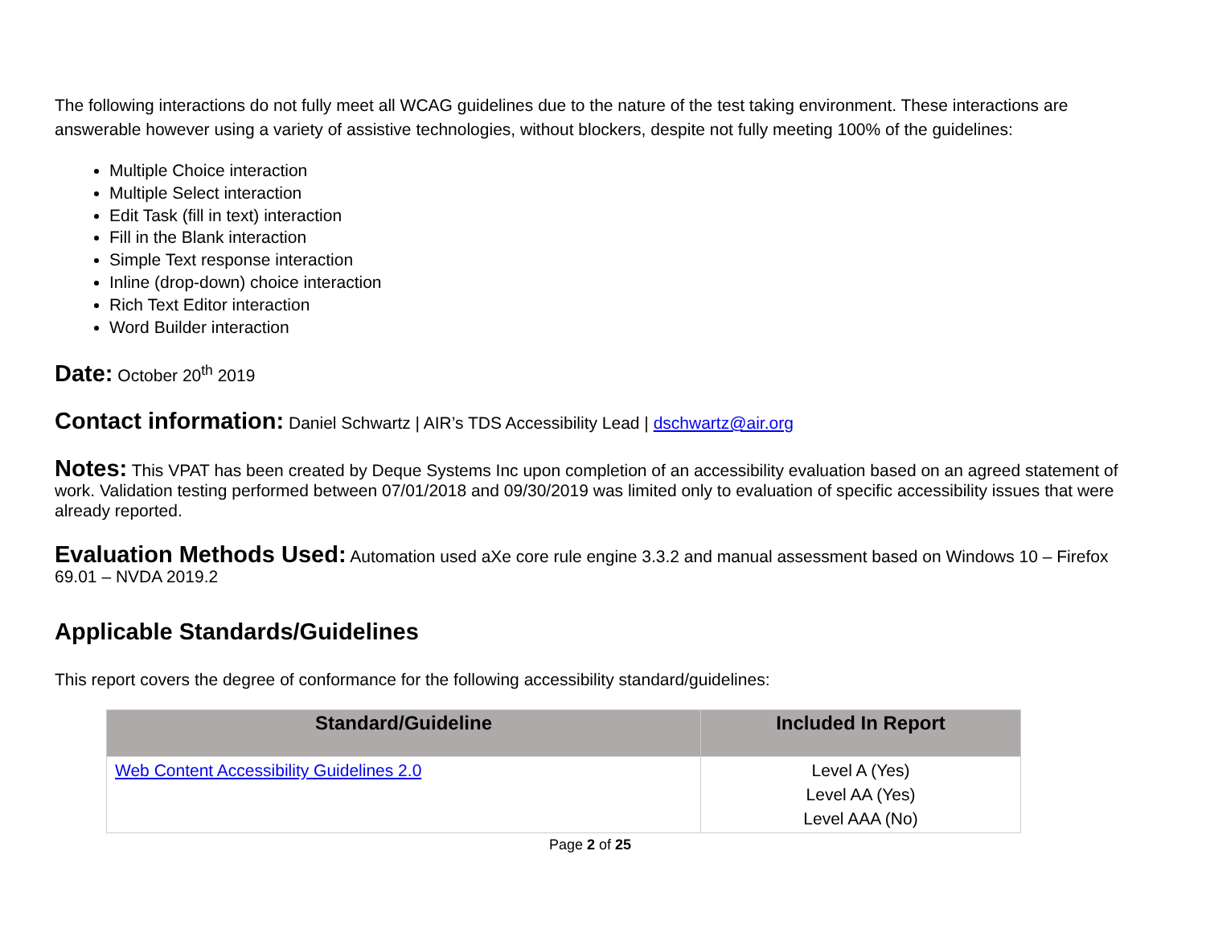The following interactions do not fully meet all WCAG guidelines due to the nature of the test taking environment. These interactions are answerable however using a variety of assistive technologies, without blockers, despite not fully meeting 100% of the guidelines:
Multiple Choice interaction
Multiple Select interaction
Edit Task (fill in text) interaction
Fill in the Blank interaction
Simple Text response interaction
Inline (drop-down) choice interaction
Rich Text Editor interaction
Word Builder interaction
Date: October 20<sup>th</sup> 2019
Contact information: Daniel Schwartz | AIR’s TDS Accessibility Lead | dschwartz@air.org
Notes: This VPAT has been created by Deque Systems Inc upon completion of an accessibility evaluation based on an agreed statement of work. Validation testing performed between 07/01/2018 and 09/30/2019 was limited only to evaluation of specific accessibility issues that were already reported.
Evaluation Methods Used: Automation used aXe core rule engine 3.3.2 and manual assessment based on Windows 10 – Firefox 69.01 – NVDA 2019.2
Applicable Standards/Guidelines
This report covers the degree of conformance for the following accessibility standard/guidelines:
| Standard/Guideline | Included In Report |
| --- | --- |
| Web Content Accessibility Guidelines 2.0 | Level A (Yes) Level AA (Yes) Level AAA (No) |
Page 2 of 25